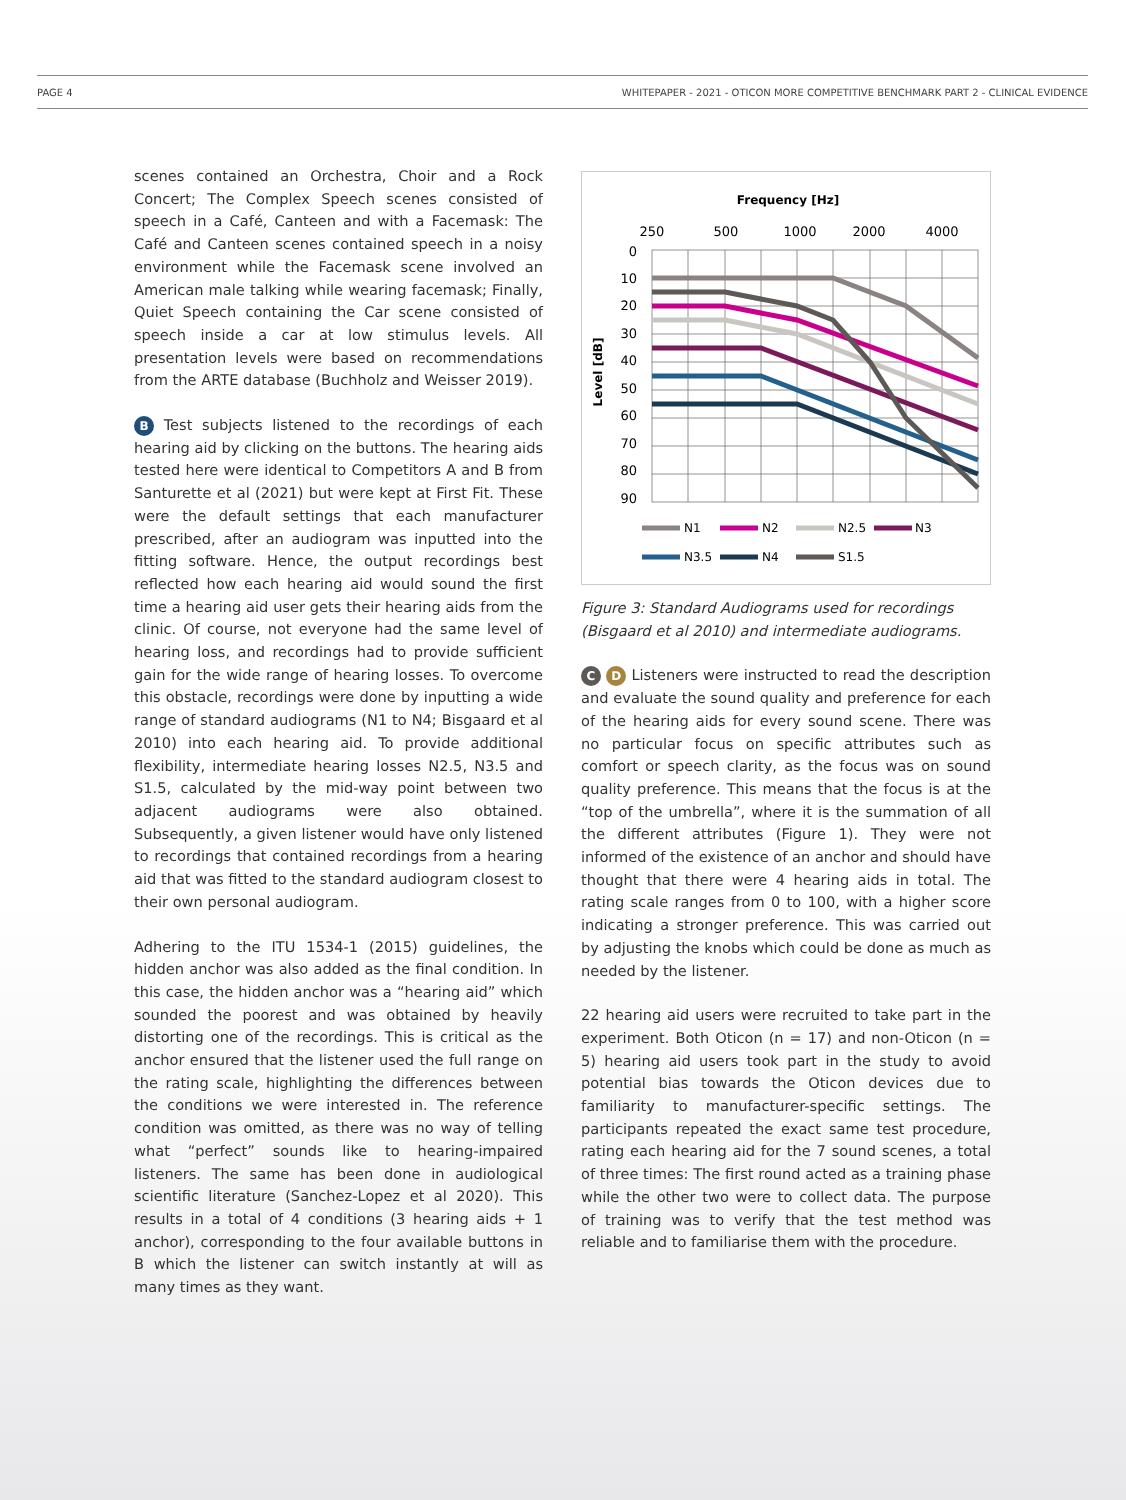PAGE 4 WHITEPAPER - 2021 - OTICON MORE COMPETITIVE BENCHMARK PART 2 - CLINICAL EVIDENCE
scenes contained an Orchestra, Choir and a Rock Concert; The Complex Speech scenes consisted of speech in a Café, Canteen and with a Facemask: The Café and Canteen scenes contained speech in a noisy environment while the Facemask scene involved an American male talking while wearing facemask; Finally, Quiet Speech containing the Car scene consisted of speech inside a car at low stimulus levels. All presentation levels were based on recommendations from the ARTE database (Buchholz and Weisser 2019).
B Test subjects listened to the recordings of each hearing aid by clicking on the buttons. The hearing aids tested here were identical to Competitors A and B from Santurette et al (2021) but were kept at First Fit. These were the default settings that each manufacturer prescribed, after an audiogram was inputted into the fitting software. Hence, the output recordings best reflected how each hearing aid would sound the first time a hearing aid user gets their hearing aids from the clinic. Of course, not everyone had the same level of hearing loss, and recordings had to provide sufficient gain for the wide range of hearing losses. To overcome this obstacle, recordings were done by inputting a wide range of standard audiograms (N1 to N4; Bisgaard et al 2010) into each hearing aid. To provide additional flexibility, intermediate hearing losses N2.5, N3.5 and S1.5, calculated by the mid-way point between two adjacent audiograms were also obtained. Subsequently, a given listener would have only listened to recordings that contained recordings from a hearing aid that was fitted to the standard audiogram closest to their own personal audiogram.
Adhering to the ITU 1534-1 (2015) guidelines, the hidden anchor was also added as the final condition. In this case, the hidden anchor was a “hearing aid” which sounded the poorest and was obtained by heavily distorting one of the recordings. This is critical as the anchor ensured that the listener used the full range on the rating scale, highlighting the differences between the conditions we were interested in. The reference condition was omitted, as there was no way of telling what “perfect” sounds like to hearing-impaired listeners. The same has been done in audiological scientific literature (Sanchez-Lopez et al 2020). This results in a total of 4 conditions (3 hearing aids + 1 anchor), corresponding to the four available buttons in B which the listener can switch instantly at will as many times as they want.
Frequency [Hz]
250
500
1000
2000
4000
Level [dB]
0
10
20
30
40
50
60
70
80
90
N1
N2
N2.5
N3
N3.5
N4
S1.5
Figure 3: Standard Audiograms used for recordings (Bisgaard et al 2010) and intermediate audiograms.
C D Listeners were instructed to read the description and evaluate the sound quality and preference for each of the hearing aids for every sound scene. There was no particular focus on specific attributes such as comfort or speech clarity, as the focus was on sound quality preference. This means that the focus is at the “top of the umbrella”, where it is the summation of all the different attributes (Figure 1). They were not informed of the existence of an anchor and should have thought that there were 4 hearing aids in total. The rating scale ranges from 0 to 100, with a higher score indicating a stronger preference. This was carried out by adjusting the knobs which could be done as much as needed by the listener.
22 hearing aid users were recruited to take part in the experiment. Both Oticon (n = 17) and non-Oticon (n = 5) hearing aid users took part in the study to avoid potential bias towards the Oticon devices due to familiarity to manufacturer-specific settings. The participants repeated the exact same test procedure, rating each hearing aid for the 7 sound scenes, a total of three times: The first round acted as a training phase while the other two were to collect data. The purpose of training was to verify that the test method was reliable and to familiarise them with the procedure.